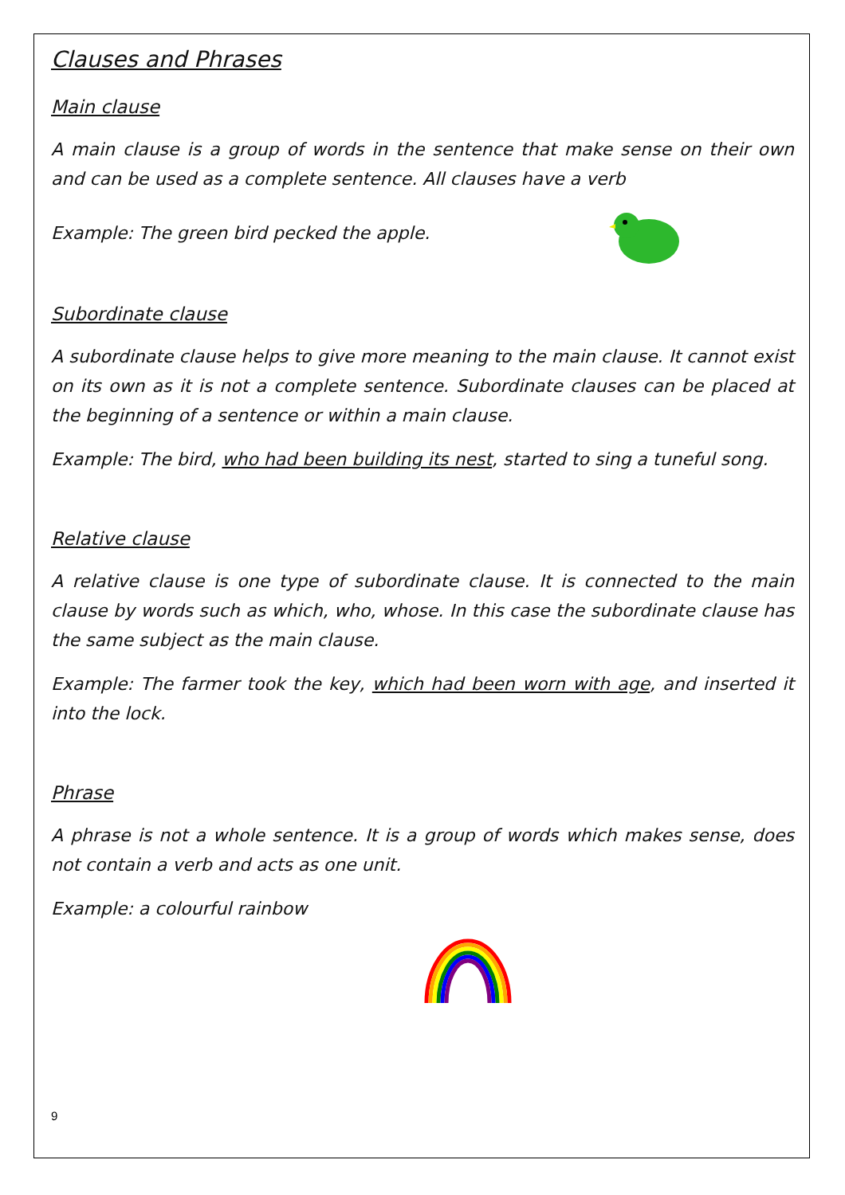Clauses and Phrases
Main clause
A main clause is a group of words in the sentence that make sense on their own and can be used as a complete sentence. All clauses have a verb
Example: The green bird pecked the apple.
Subordinate clause
A subordinate clause helps to give more meaning to the main clause. It cannot exist on its own as it is not a complete sentence. Subordinate clauses can be placed at the beginning of a sentence or within a main clause.
Example: The bird, who had been building its nest, started to sing a tuneful song.
Relative clause
A relative clause is one type of subordinate clause. It is connected to the main clause by words such as which, who, whose. In this case the subordinate clause has the same subject as the main clause.
Example: The farmer took the key, which had been worn with age, and inserted it into the lock.
Phrase
A phrase is not a whole sentence. It is a group of words which makes sense, does not contain a verb and acts as one unit.
Example: a colourful rainbow
9